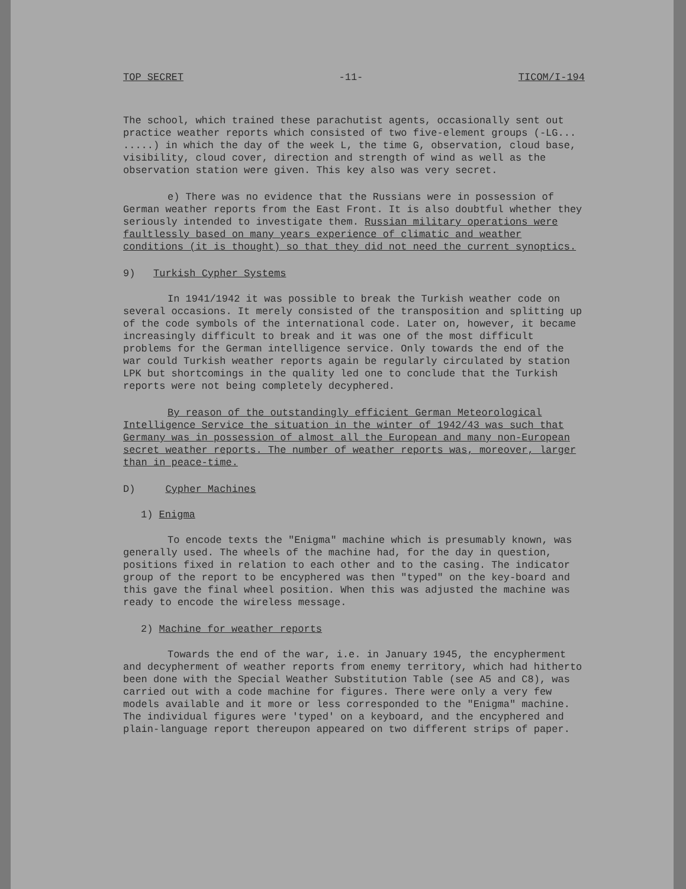TOP SECRET -11- TICOM/I-194
The school, which trained these parachutist agents, occasionally sent out practice weather reports which consisted of two five-element groups (-LG... .....) in which the day of the week L, the time G, observation, cloud base, visibility, cloud cover, direction and strength of wind as well as the observation station were given. This key also was very secret.
e) There was no evidence that the Russians were in possession of German weather reports from the East Front. It is also doubtful whether they seriously intended to investigate them. Russian military operations were faultlessly based on many years experience of climatic and weather conditions (it is thought) so that they did not need the current synoptics.
9) Turkish Cypher Systems
In 1941/1942 it was possible to break the Turkish weather code on several occasions. It merely consisted of the transposition and splitting up of the code symbols of the international code. Later on, however, it became increasingly difficult to break and it was one of the most difficult problems for the German intelligence service. Only towards the end of the war could Turkish weather reports again be regularly circulated by station LPK but shortcomings in the quality led one to conclude that the Turkish reports were not being completely decyphered.
By reason of the outstandingly efficient German Meteorological Intelligence Service the situation in the winter of 1942/43 was such that Germany was in possession of almost all the European and many non-European secret weather reports. The number of weather reports was, moreover, larger than in peace-time.
D) Cypher Machines
1) Enigma
To encode texts the "Enigma" machine which is presumably known, was generally used. The wheels of the machine had, for the day in question, positions fixed in relation to each other and to the casing. The indicator group of the report to be encyphered was then "typed" on the key-board and this gave the final wheel position. When this was adjusted the machine was ready to encode the wireless message.
2) Machine for weather reports
Towards the end of the war, i.e. in January 1945, the encypherment and decypherment of weather reports from enemy territory, which had hitherto been done with the Special Weather Substitution Table (see A5 and C8), was carried out with a code machine for figures. There were only a very few models available and it more or less corresponded to the "Enigma" machine. The individual figures were 'typed' on a keyboard, and the encyphered and plain-language report thereupon appeared on two different strips of paper.